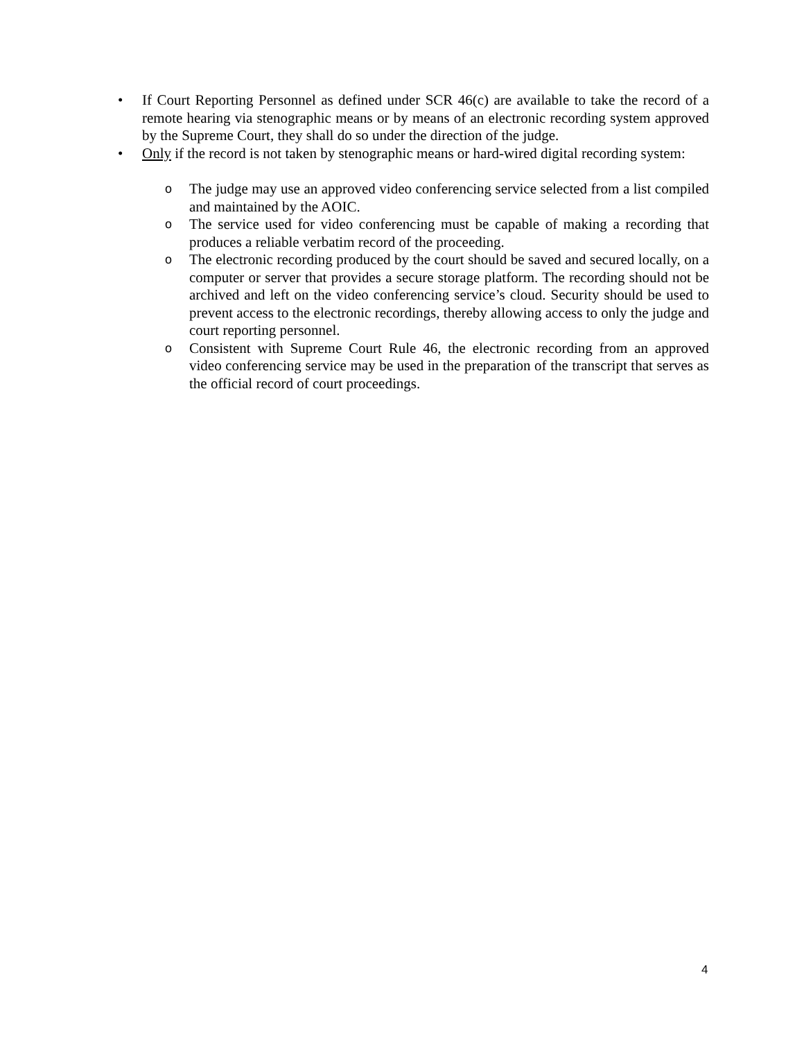• If Court Reporting Personnel as defined under SCR 46(c) are available to take the record of a remote hearing via stenographic means or by means of an electronic recording system approved by the Supreme Court, they shall do so under the direction of the judge.
• Only if the record is not taken by stenographic means or hard-wired digital recording system:
o
The judge may use an approved video conferencing service selected from a list compiled and maintained by the AOIC.
o
The service used for video conferencing must be capable of making a recording that produces a reliable verbatim record of the proceeding.
o
The electronic recording produced by the court should be saved and secured locally, on a computer or server that provides a secure storage platform. The recording should not be archived and left on the video conferencing service’s cloud. Security should be used to prevent access to the electronic recordings, thereby allowing access to only the judge and court reporting personnel.
o
Consistent with Supreme Court Rule 46, the electronic recording from an approved video conferencing service may be used in the preparation of the transcript that serves as the official record of court proceedings.
4